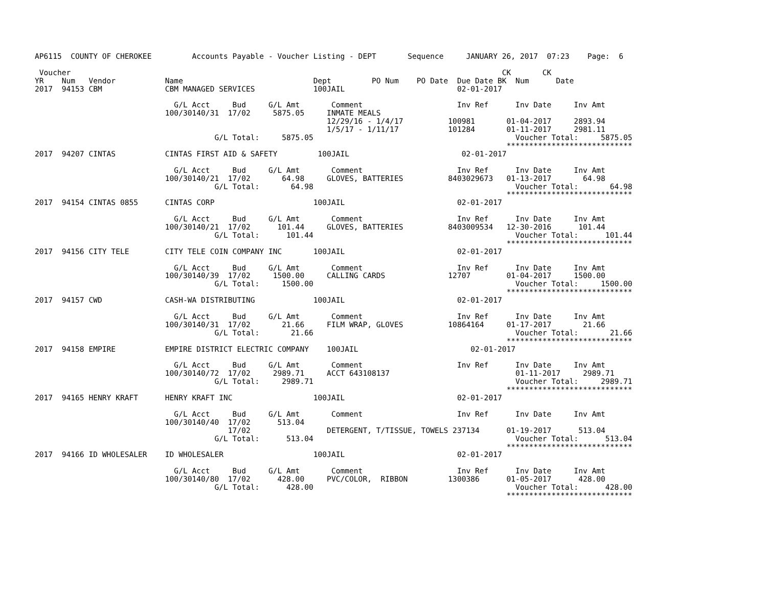AP6115  COUNTY OF CHEROKEE         Accounts Payable - Voucher Listing - DEPT       Sequence     JANUARY 26, 2017  07:23    Page:  6

 Voucher                                                                                                CK       CK
YR    Num   Vendor           Name                             Dept         PO Num    PO Date  Due Date BK  Num      Date
2017  94153 CBM              CBM MANAGED SERVICES             100JAIL                         02-01-2017

                               G/L Acct     Bud     G/L Amt       Comment                     Inv Ref      Inv Date     Inv Amt
                             100/30140/31  17/02     5875.05     INMATE MEALS
                                                                 12/29/16 - 1/4/17          100981       01-04-2017     2893.94
                                                                 1/5/17 - 1/11/17           101284       01-11-2017     2981.11
                                        G/L Total:     5875.05                                             Voucher Total:     5875.05
                                                                                                         ****************************
2017  94207 CINTAS           CINTAS FIRST AID & SAFETY         100JAIL                         02-01-2017

                               G/L Acct     Bud     G/L Amt       Comment                     Inv Ref      Inv Date     Inv Amt
                             100/30140/21  17/02       64.98     GLOVES, BATTERIES          8403029673   01-13-2017       64.98
                                        G/L Total:       64.98                                             Voucher Total:       64.98
                                                                                                         ****************************
2017  94154 CINTAS 0855      CINTAS CORP                      100JAIL                         02-01-2017

                               G/L Acct     Bud     G/L Amt       Comment                     Inv Ref      Inv Date     Inv Amt
                             100/30140/21  17/02      101.44     GLOVES, BATTERIES          8403009534   12-30-2016      101.44
                                        G/L Total:      101.44                                             Voucher Total:      101.44
                                                                                                         ****************************
2017  94156 CITY TELE        CITY TELE COIN COMPANY INC       100JAIL                         02-01-2017

                               G/L Acct     Bud     G/L Amt       Comment                     Inv Ref      Inv Date     Inv Amt
                             100/30140/39  17/02     1500.00     CALLING CARDS              12707        01-04-2017     1500.00
                                        G/L Total:     1500.00                                             Voucher Total:     1500.00
                                                                                                         ****************************
2017  94157 CWD              CASH-WA DISTRIBUTING             100JAIL                         02-01-2017

                               G/L Acct     Bud     G/L Amt       Comment                     Inv Ref      Inv Date     Inv Amt
                             100/30140/31  17/02       21.66     FILM WRAP, GLOVES          10864164     01-17-2017       21.66
                                        G/L Total:       21.66                                             Voucher Total:       21.66
                                                                                                         ****************************
2017  94158 EMPIRE           EMPIRE DISTRICT ELECTRIC COMPANY    100JAIL                         02-01-2017

                               G/L Acct     Bud     G/L Amt       Comment                     Inv Ref      Inv Date     Inv Amt
                             100/30140/72  17/02     2989.71     ACCT 643108137                            01-11-2017     2989.71
                                        G/L Total:     2989.71                                             Voucher Total:     2989.71
                                                                                                         ****************************
2017  94165 HENRY KRAFT      HENRY KRAFT INC                  100JAIL                         02-01-2017

                               G/L Acct     Bud     G/L Amt       Comment                     Inv Ref      Inv Date     Inv Amt
                             100/30140/40  17/02      513.04
                                           17/02                 DETERGENT, T/TISSUE, TOWELS 237134      01-19-2017      513.04
                                        G/L Total:      513.04                                             Voucher Total:      513.04
                                                                                                         ****************************
2017  94166 ID WHOLESALER    ID WHOLESALER                    100JAIL                         02-01-2017

                               G/L Acct     Bud     G/L Amt       Comment                     Inv Ref      Inv Date     Inv Amt
                             100/30140/80  17/02      428.00     PVC/COLOR,  RIBBON         1300386      01-05-2017      428.00
                                        G/L Total:      428.00                                             Voucher Total:      428.00
                                                                                                         ****************************